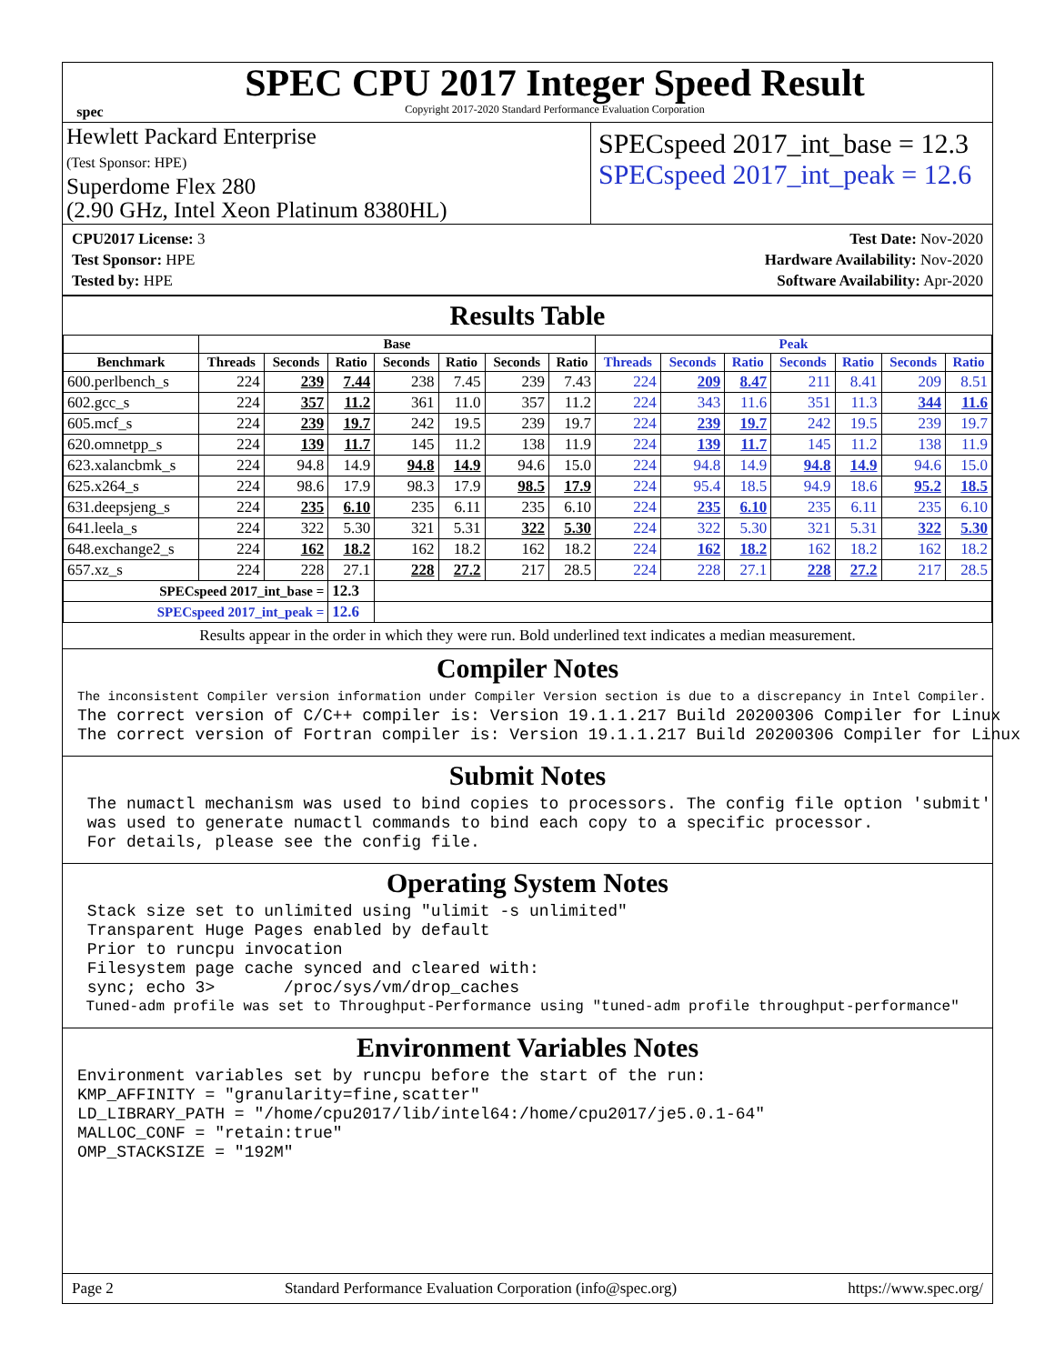spec
SPEC CPU 2017 Integer Speed Result
Copyright 2017-2020 Standard Performance Evaluation Corporation
Hewlett Packard Enterprise
(Test Sponsor: HPE)
Superdome Flex 280
(2.90 GHz, Intel Xeon Platinum 8380HL)
SPECspeed 2017_int_base = 12.3
SPECspeed 2017_int_peak = 12.6
CPU2017 License: 3
Test Sponsor: HPE
Tested by: HPE
Test Date: Nov-2020
Hardware Availability: Nov-2020
Software Availability: Apr-2020
Results Table
| | Base | | | | | | | Peak | | | | | | |
| --- | --- | --- | --- | --- | --- | --- | --- | --- | --- | --- | --- | --- | --- | --- |
| Benchmark | Threads | Seconds | Ratio | Seconds | Ratio | Seconds | Ratio | Threads | Seconds | Ratio | Seconds | Ratio | Seconds | Ratio |
| 600.perlbench_s | 224 | 239 | 7.44 | 238 | 7.45 | 239 | 7.43 | 224 | 209 | 8.47 | 211 | 8.41 | 209 | 8.51 |
| 602.gcc_s | 224 | 357 | 11.2 | 361 | 11.0 | 357 | 11.2 | 224 | 343 | 11.6 | 351 | 11.3 | 344 | 11.6 |
| 605.mcf_s | 224 | 239 | 19.7 | 242 | 19.5 | 239 | 19.7 | 224 | 239 | 19.7 | 242 | 19.5 | 239 | 19.7 |
| 620.omnetpp_s | 224 | 139 | 11.7 | 145 | 11.2 | 138 | 11.9 | 224 | 139 | 11.7 | 145 | 11.2 | 138 | 11.9 |
| 623.xalancbmk_s | 224 | 94.8 | 14.9 | 94.8 | 14.9 | 94.6 | 15.0 | 224 | 94.8 | 14.9 | 94.8 | 14.9 | 94.6 | 15.0 |
| 625.x264_s | 224 | 98.6 | 17.9 | 98.3 | 17.9 | 98.5 | 17.9 | 224 | 95.4 | 18.5 | 94.9 | 18.6 | 95.2 | 18.5 |
| 631.deepsjeng_s | 224 | 235 | 6.10 | 235 | 6.11 | 235 | 6.10 | 224 | 235 | 6.10 | 235 | 6.11 | 235 | 6.10 |
| 641.leela_s | 224 | 322 | 5.30 | 321 | 5.31 | 322 | 5.30 | 224 | 322 | 5.30 | 321 | 5.31 | 322 | 5.30 |
| 648.exchange2_s | 224 | 162 | 18.2 | 162 | 18.2 | 162 | 18.2 | 224 | 162 | 18.2 | 162 | 18.2 | 162 | 18.2 |
| 657.xz_s | 224 | 228 | 27.1 | 228 | 27.2 | 217 | 28.5 | 224 | 228 | 27.1 | 228 | 27.2 | 217 | 28.5 |
| SPECspeed 2017_int_base = | | | 12.3 | | | | | | | | | | | |
| SPECspeed 2017_int_peak = | | | 12.6 | | | | | | | | | | | |
Results appear in the order in which they were run. Bold underlined text indicates a median measurement.
Compiler Notes
The inconsistent Compiler version information under Compiler Version section is due to a discrepancy in Intel Compiler.
The correct version of C/C++ compiler is: Version 19.1.1.217 Build 20200306 Compiler for Linux
The correct version of Fortran compiler is: Version 19.1.1.217 Build 20200306 Compiler for Linux
Submit Notes
 The numactl mechanism was used to bind copies to processors. The config file option 'submit'
 was used to generate numactl commands to bind each copy to a specific processor.
 For details, please see the config file.
Operating System Notes
 Stack size set to unlimited using "ulimit -s unlimited"
 Transparent Huge Pages enabled by default
 Prior to runcpu invocation
 Filesystem page cache synced and cleared with:
 sync; echo 3>       /proc/sys/vm/drop_caches
 Tuned-adm profile was set to Throughput-Performance using "tuned-adm profile throughput-performance"
Environment Variables Notes
Environment variables set by runcpu before the start of the run:
KMP_AFFINITY = "granularity=fine,scatter"
LD_LIBRARY_PATH = "/home/cpu2017/lib/intel64:/home/cpu2017/je5.0.1-64"
MALLOC_CONF = "retain:true"
OMP_STACKSIZE = "192M"
Page 2 Standard Performance Evaluation Corporation (info@spec.org) https://www.spec.org/